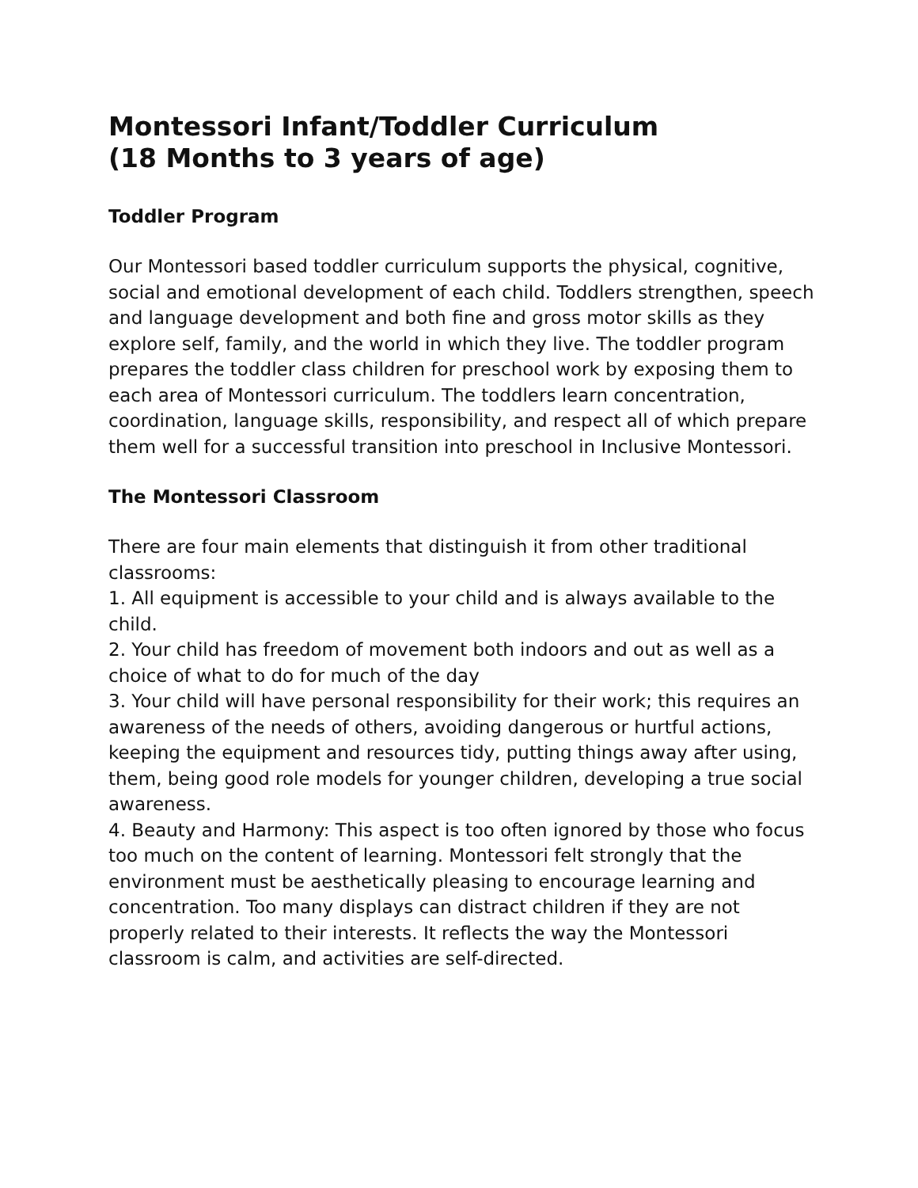Montessori Infant/Toddler Curriculum
(18 Months to 3 years of age)
Toddler Program
Our Montessori based toddler curriculum supports the physical, cognitive, social and emotional development of each child. Toddlers strengthen, speech and language development and both fine and gross motor skills as they explore self, family, and the world in which they live. The toddler program prepares the toddler class children for preschool work by exposing them to each area of Montessori curriculum. The toddlers learn concentration, coordination, language skills, responsibility, and respect all of which prepare them well for a successful transition into preschool in Inclusive Montessori.
The Montessori Classroom
There are four main elements that distinguish it from other traditional classrooms:
1. All equipment is accessible to your child and is always available to the child.
2. Your child has freedom of movement both indoors and out as well as a choice of what to do for much of the day
3. Your child will have personal responsibility for their work; this requires an awareness of the needs of others, avoiding dangerous or hurtful actions, keeping the equipment and resources tidy, putting things away after using, them, being good role models for younger children, developing a true social awareness.
4. Beauty and Harmony: This aspect is too often ignored by those who focus too much on the content of learning. Montessori felt strongly that the environment must be aesthetically pleasing to encourage learning and concentration. Too many displays can distract children if they are not properly related to their interests. It reflects the way the Montessori classroom is calm, and activities are self-directed.